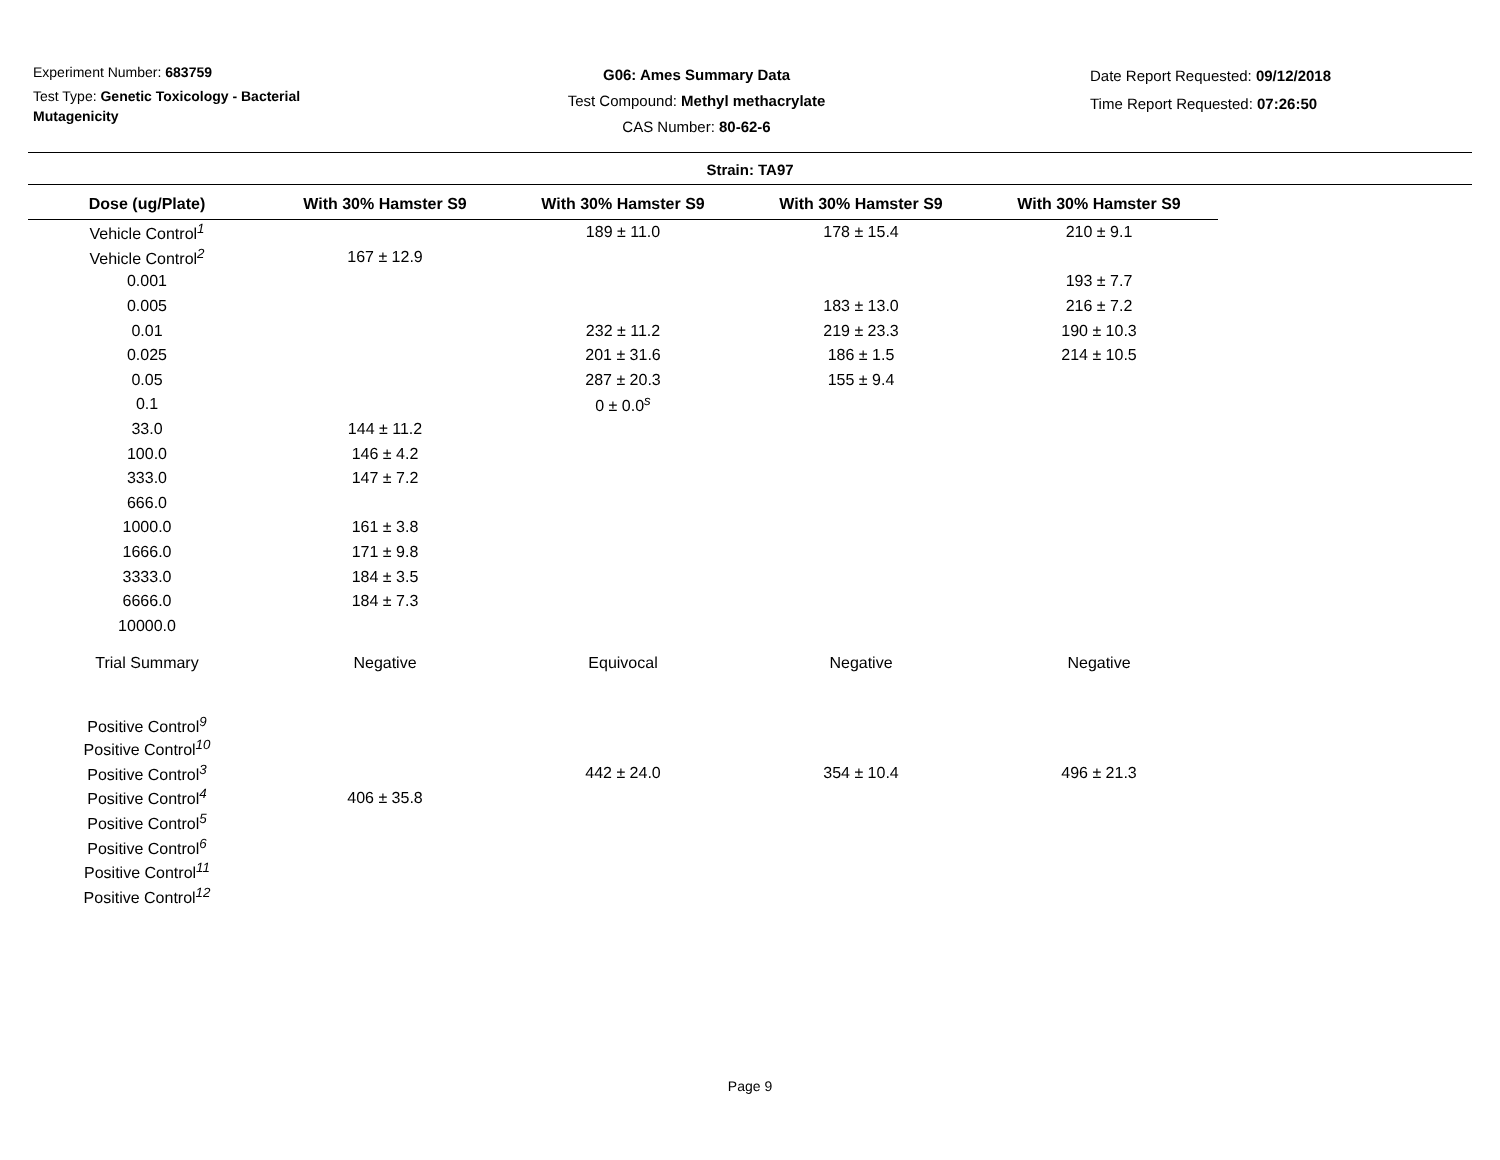Experiment Number: 683759
Test Type: Genetic Toxicology - Bacterial Mutagenicity
G06: Ames Summary Data
Test Compound: Methyl methacrylate
CAS Number: 80-62-6
Date Report Requested: 09/12/2018
Time Report Requested: 07:26:50
Strain: TA97
| Dose (ug/Plate) | With 30% Hamster S9 | With 30% Hamster S9 | With 30% Hamster S9 | With 30% Hamster S9 |
| --- | --- | --- | --- | --- |
| Vehicle Control<sup>1</sup> | | 189 ± 11.0 | 178 ± 15.4 | 210 ± 9.1 |
| Vehicle Control<sup>2</sup> | 167 ± 12.9 | | | |
| 0.001 | | | | 193 ± 7.7 |
| 0.005 | | | 183 ± 13.0 | 216 ± 7.2 |
| 0.01 | | 232 ± 11.2 | 219 ± 23.3 | 190 ± 10.3 |
| 0.025 | | 201 ± 31.6 | 186 ± 1.5 | 214 ± 10.5 |
| 0.05 | | 287 ± 20.3 | 155 ± 9.4 | |
| 0.1 | | 0 ± 0.0<sup>s</sup> | | |
| 33.0 | 144 ± 11.2 | | | |
| 100.0 | 146 ± 4.2 | | | |
| 333.0 | 147 ± 7.2 | | | |
| 666.0 | | | | |
| 1000.0 | 161 ± 3.8 | | | |
| 1666.0 | 171 ± 9.8 | | | |
| 3333.0 | 184 ± 3.5 | | | |
| 6666.0 | 184 ± 7.3 | | | |
| 10000.0 | | | | |
| Trial Summary | Negative | Equivocal | Negative | Negative |
| Positive Control<sup>9</sup> | | | | |
| Positive Control<sup>10</sup> | | | | |
| Positive Control<sup>3</sup> | | 442 ± 24.0 | 354 ± 10.4 | 496 ± 21.3 |
| Positive Control<sup>4</sup> | 406 ± 35.8 | | | |
| Positive Control<sup>5</sup> | | | | |
| Positive Control<sup>6</sup> | | | | |
| Positive Control<sup>11</sup> | | | | |
| Positive Control<sup>12</sup> | | | | |
Page 9